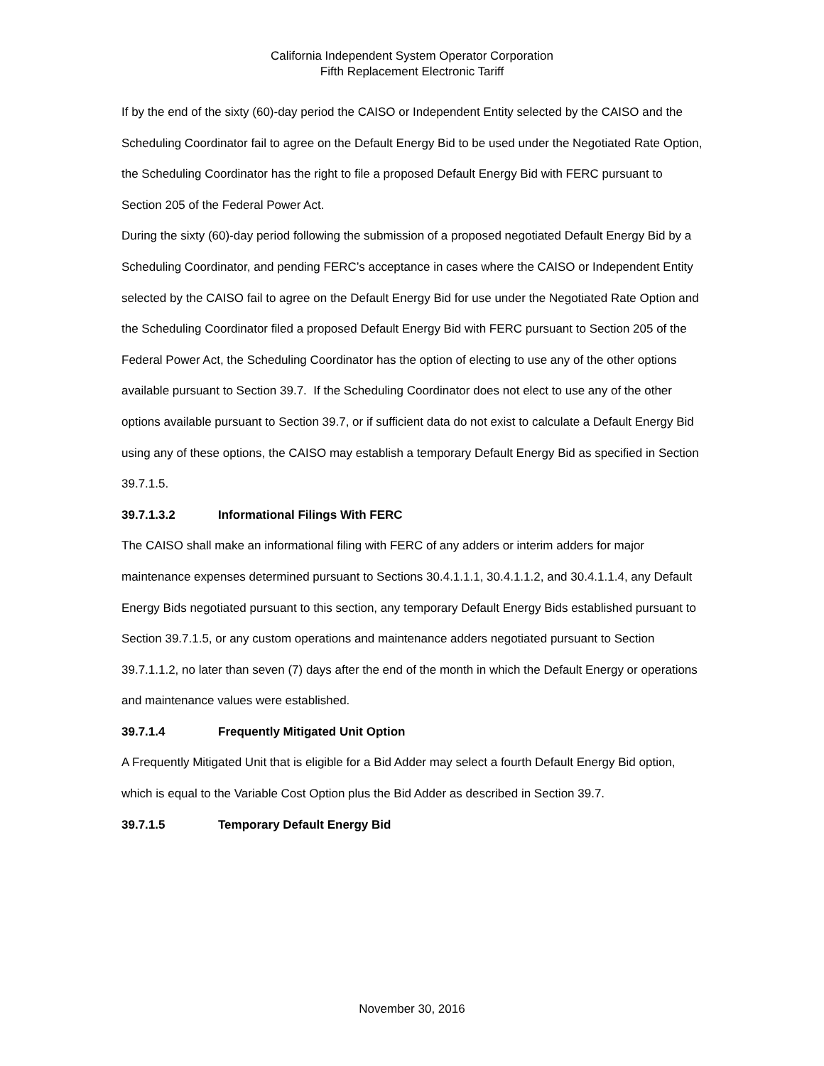California Independent System Operator Corporation
Fifth Replacement Electronic Tariff
If by the end of the sixty (60)-day period the CAISO or Independent Entity selected by the CAISO and the Scheduling Coordinator fail to agree on the Default Energy Bid to be used under the Negotiated Rate Option, the Scheduling Coordinator has the right to file a proposed Default Energy Bid with FERC pursuant to Section 205 of the Federal Power Act.
During the sixty (60)-day period following the submission of a proposed negotiated Default Energy Bid by a Scheduling Coordinator, and pending FERC’s acceptance in cases where the CAISO or Independent Entity selected by the CAISO fail to agree on the Default Energy Bid for use under the Negotiated Rate Option and the Scheduling Coordinator filed a proposed Default Energy Bid with FERC pursuant to Section 205 of the Federal Power Act, the Scheduling Coordinator has the option of electing to use any of the other options available pursuant to Section 39.7. If the Scheduling Coordinator does not elect to use any of the other options available pursuant to Section 39.7, or if sufficient data do not exist to calculate a Default Energy Bid using any of these options, the CAISO may establish a temporary Default Energy Bid as specified in Section 39.7.1.5.
39.7.1.3.2 Informational Filings With FERC
The CAISO shall make an informational filing with FERC of any adders or interim adders for major maintenance expenses determined pursuant to Sections 30.4.1.1.1, 30.4.1.1.2, and 30.4.1.1.4, any Default Energy Bids negotiated pursuant to this section, any temporary Default Energy Bids established pursuant to Section 39.7.1.5, or any custom operations and maintenance adders negotiated pursuant to Section 39.7.1.1.2, no later than seven (7) days after the end of the month in which the Default Energy or operations and maintenance values were established.
39.7.1.4 Frequently Mitigated Unit Option
A Frequently Mitigated Unit that is eligible for a Bid Adder may select a fourth Default Energy Bid option, which is equal to the Variable Cost Option plus the Bid Adder as described in Section 39.7.
39.7.1.5 Temporary Default Energy Bid
November 30, 2016